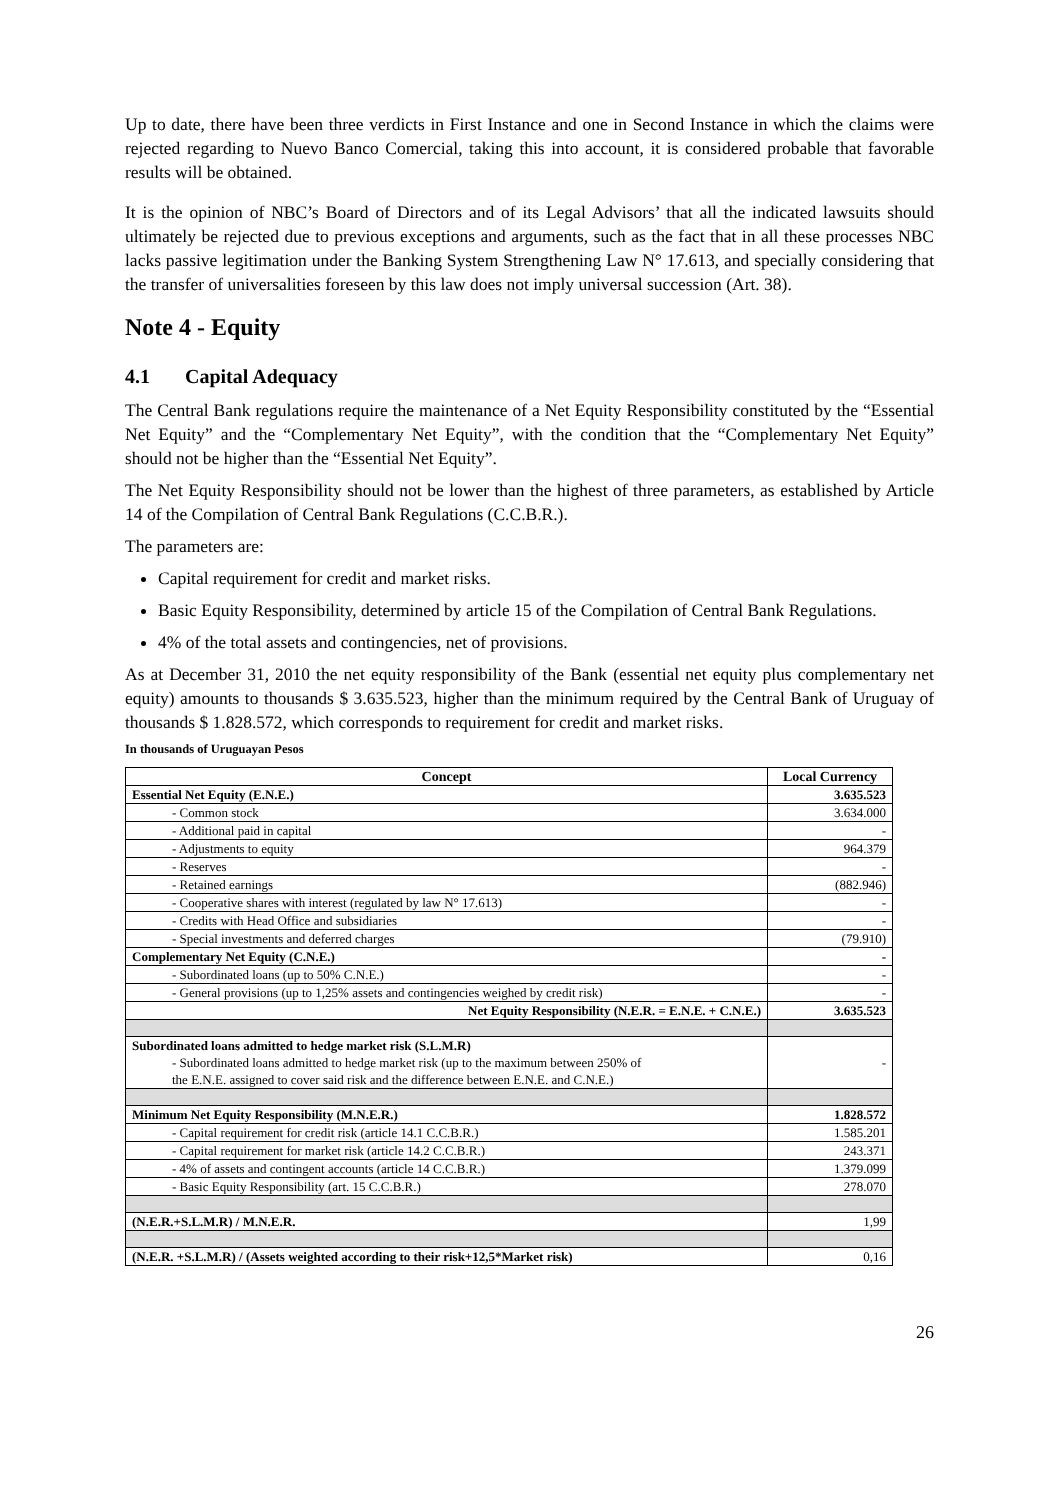Up to date, there have been three verdicts in First Instance and one in Second Instance in which the claims were rejected regarding to Nuevo Banco Comercial, taking this into account, it is considered probable that favorable results will be obtained.
It is the opinion of NBC’s Board of Directors and of its Legal Advisors’ that all the indicated lawsuits should ultimately be rejected due to previous exceptions and arguments, such as the fact that in all these processes NBC lacks passive legitimation under the Banking System Strengthening Law N° 17.613, and specially considering that the transfer of universalities foreseen by this law does not imply universal succession (Art. 38).
Note 4 - Equity
4.1 Capital Adequacy
The Central Bank regulations require the maintenance of a Net Equity Responsibility constituted by the “Essential Net Equity” and the “Complementary Net Equity”, with the condition that the “Complementary Net Equity” should not be higher than the “Essential Net Equity”.
The Net Equity Responsibility should not be lower than the highest of three parameters, as established by Article 14 of the Compilation of Central Bank Regulations (C.C.B.R.).
The parameters are:
Capital requirement for credit and market risks.
Basic Equity Responsibility, determined by article 15 of the Compilation of Central Bank Regulations.
4% of the total assets and contingencies, net of provisions.
As at December 31, 2010 the net equity responsibility of the Bank (essential net equity plus complementary net equity) amounts to thousands $ 3.635.523, higher than the minimum required by the Central Bank of Uruguay of thousands $ 1.828.572, which corresponds to requirement for credit and market risks.
In thousands of Uruguayan Pesos
| Concept | Local Currency |
| --- | --- |
| Essential Net Equity (E.N.E.) | 3.635.523 |
| - Common stock | 3.634.000 |
| - Additional paid in capital | - |
| - Adjustments to equity | 964.379 |
| - Reserves | - |
| - Retained earnings | (882.946) |
| - Cooperative shares with interest (regulated by law N° 17.613) | - |
| - Credits with Head Office and subsidiaries | - |
| - Special investments and deferred charges | (79.910) |
| Complementary Net Equity (C.N.E.) | - |
| - Subordinated loans (up to 50% C.N.E.) | - |
| - General provisions (up to 1,25% assets and contingencies weighed by credit risk) | - |
| Net Equity Responsibility (N.E.R. = E.N.E. + C.N.E.) | 3.635.523 |
| Subordinated loans admitted to hedge market risk (S.L.M.R) - Subordinated loans admitted to hedge market risk (up to the maximum between 250% of the E.N.E. assigned to cover said risk and the difference between E.N.E. and C.N.E.) | - |
| Minimum Net Equity Responsibility (M.N.E.R.) | 1.828.572 |
| - Capital requirement for credit risk (article 14.1 C.C.B.R.) | 1.585.201 |
| - Capital requirement for market risk (article 14.2 C.C.B.R.) | 243.371 |
| - 4% of assets and contingent accounts (article 14 C.C.B.R.) | 1.379.099 |
| - Basic Equity Responsibility (art. 15 C.C.B.R.) | 278.070 |
| (N.E.R.+S.L.M.R) / M.N.E.R. | 1,99 |
| (N.E.R. +S.L.M.R) / (Assets weighted according to their risk+12,5*Market risk) | 0,16 |
26